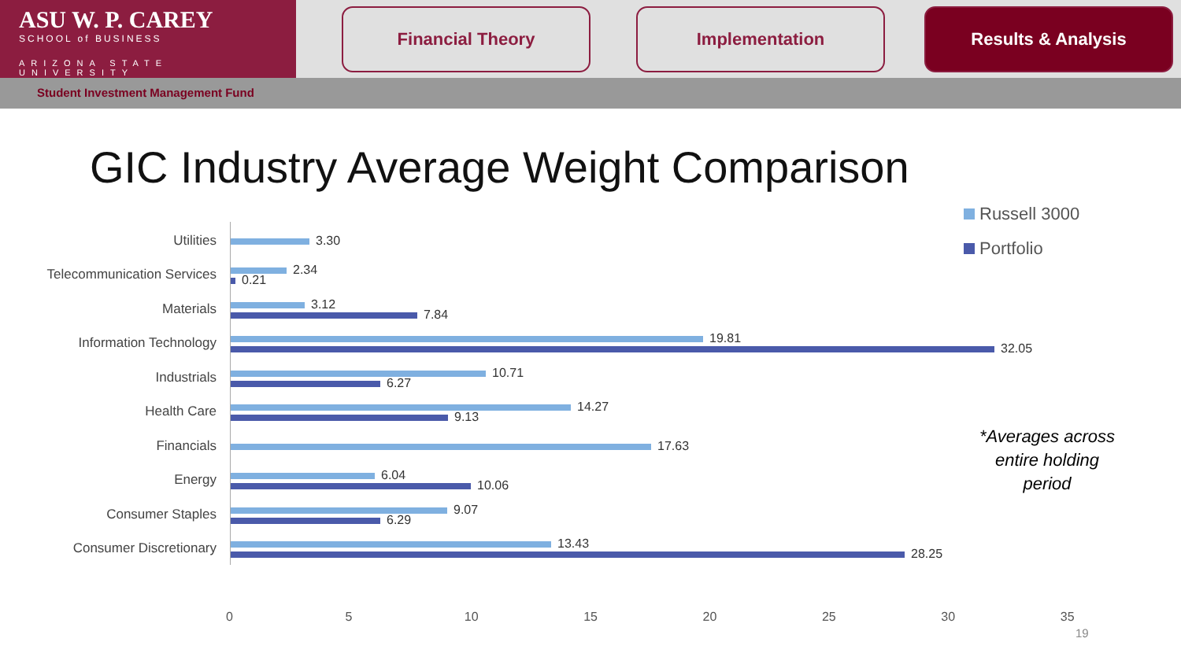ASU W. P. CAREY
SCHOOL of BUSINESS
ARIZONA STATE UNIVERSITY
Financial Theory Implementation Results & Analysis
Student Investment Management Fund
GIC Industry Average Weight Comparison
Russell 3000
Portfolio
Utilities
3.30
Telecommunication Services
2.34
0.21
Materials
3.12
7.84
Information Technology
19.81
32.05
Industrials
10.71
6.27
Health Care
14.27
9.13
Financials
17.63
Energy
6.04
10.06
Consumer Staples
9.07
6.29
Consumer Discretionary
13.43
28.25
0 5 10 15 20 25 30 35
*Averages across entire holding period
19